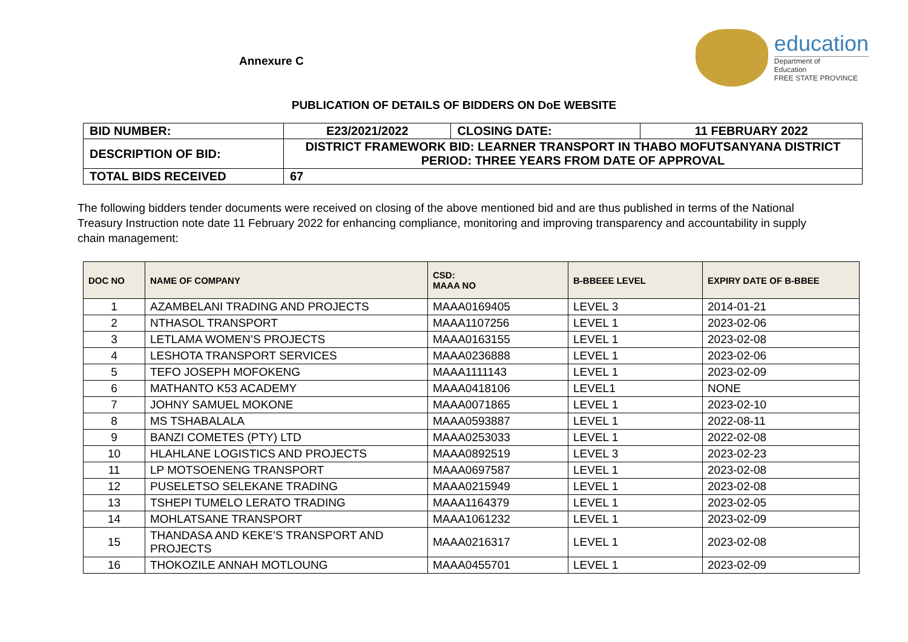Annexure C
education
Department of
Education
FREE STATE PROVINCE
PUBLICATION OF DETAILS OF BIDDERS ON DoE WEBSITE
| BID NUMBER: | E23/2021/2022 | CLOSING DATE: | 11 FEBRUARY 2022 |
| DESCRIPTION OF BID: | DISTRICT FRAMEWORK BID: LEARNER TRANSPORT IN THABO MOFUTSANYANA DISTRICT PERIOD: THREE YEARS FROM DATE OF APPROVAL | | |
| TOTAL BIDS RECEIVED | 67 | | |
The following bidders tender documents were received on closing of the above mentioned bid and are thus published in terms of the National Treasury Instruction note date 11 February 2022 for enhancing compliance, monitoring and improving transparency and accountability in supply chain management:
| DOC NO | NAME OF COMPANY | CSD: MAAA NO | B-BBEEE LEVEL | EXPIRY DATE OF B-BBEE |
| --- | --- | --- | --- | --- |
| 1 | AZAMBELANI TRADING AND PROJECTS | MAAA0169405 | LEVEL 3 | 2014-01-21 |
| 2 | NTHASOL TRANSPORT | MAAA1107256 | LEVEL 1 | 2023-02-06 |
| 3 | LETLAMA WOMEN’S PROJECTS | MAAA0163155 | LEVEL 1 | 2023-02-08 |
| 4 | LESHOTA TRANSPORT SERVICES | MAAA0236888 | LEVEL 1 | 2023-02-06 |
| 5 | TEFO JOSEPH MOFOKENG | MAAA1111143 | LEVEL 1 | 2023-02-09 |
| 6 | MATHANTO K53 ACADEMY | MAAA0418106 | LEVEL1 | NONE |
| 7 | JOHNY SAMUEL MOKONE | MAAA0071865 | LEVEL 1 | 2023-02-10 |
| 8 | MS TSHABALALA | MAAA0593887 | LEVEL 1 | 2022-08-11 |
| 9 | BANZI COMETES (PTY) LTD | MAAA0253033 | LEVEL 1 | 2022-02-08 |
| 10 | HLAHLANE LOGISTICS AND PROJECTS | MAAA0892519 | LEVEL 3 | 2023-02-23 |
| 11 | LP MOTSOENENG TRANSPORT | MAAA0697587 | LEVEL 1 | 2023-02-08 |
| 12 | PUSELETSO SELEKANE TRADING | MAAA0215949 | LEVEL 1 | 2023-02-08 |
| 13 | TSHEPI TUMELO LERATO TRADING | MAAA1164379 | LEVEL 1 | 2023-02-05 |
| 14 | MOHLATSANE TRANSPORT | MAAA1061232 | LEVEL 1 | 2023-02-09 |
| 15 | THANDASA AND KEKE’S TRANSPORT AND PROJECTS | MAAA0216317 | LEVEL 1 | 2023-02-08 |
| 16 | THOKOZILE ANNAH MOTLOUNG | MAAA0455701 | LEVEL 1 | 2023-02-09 |